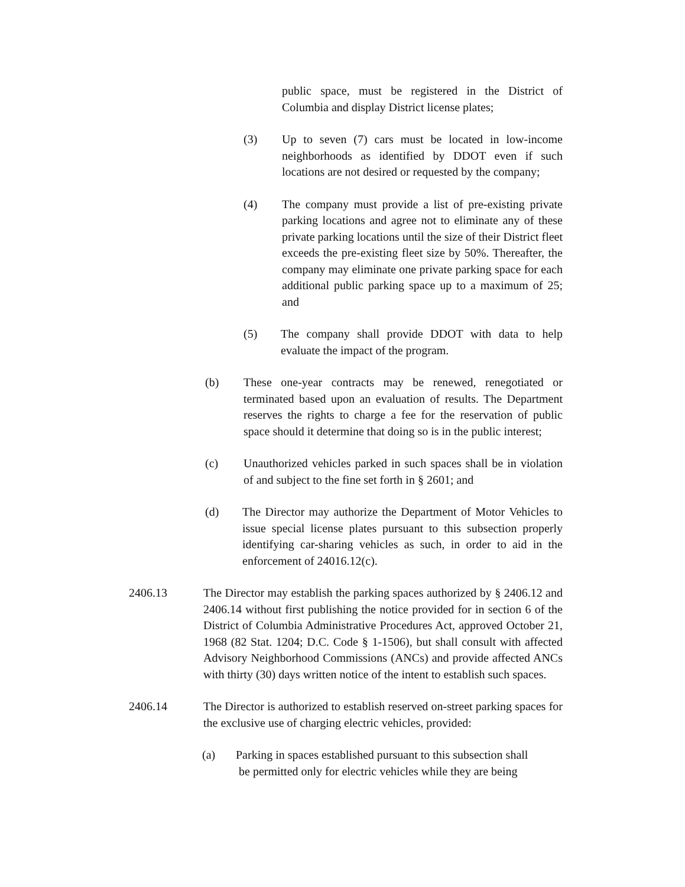public space, must be registered in the District of Columbia and display District license plates;
(3) Up to seven (7) cars must be located in low-income neighborhoods as identified by DDOT even if such locations are not desired or requested by the company;
(4) The company must provide a list of pre-existing private parking locations and agree not to eliminate any of these private parking locations until the size of their District fleet exceeds the pre-existing fleet size by 50%. Thereafter, the company may eliminate one private parking space for each additional public parking space up to a maximum of 25; and
(5) The company shall provide DDOT with data to help evaluate the impact of the program.
(b) These one-year contracts may be renewed, renegotiated or terminated based upon an evaluation of results. The Department reserves the rights to charge a fee for the reservation of public space should it determine that doing so is in the public interest;
(c) Unauthorized vehicles parked in such spaces shall be in violation of and subject to the fine set forth in § 2601; and
(d) The Director may authorize the Department of Motor Vehicles to issue special license plates pursuant to this subsection properly identifying car-sharing vehicles as such, in order to aid in the enforcement of 24016.12(c).
2406.13 The Director may establish the parking spaces authorized by § 2406.12 and 2406.14 without first publishing the notice provided for in section 6 of the District of Columbia Administrative Procedures Act, approved October 21, 1968 (82 Stat. 1204; D.C. Code § 1-1506), but shall consult with affected Advisory Neighborhood Commissions (ANCs) and provide affected ANCs with thirty (30) days written notice of the intent to establish such spaces.
2406.14 The Director is authorized to establish reserved on-street parking spaces for the exclusive use of charging electric vehicles, provided:
(a) Parking in spaces established pursuant to this subsection shall
be permitted only for electric vehicles while they are being